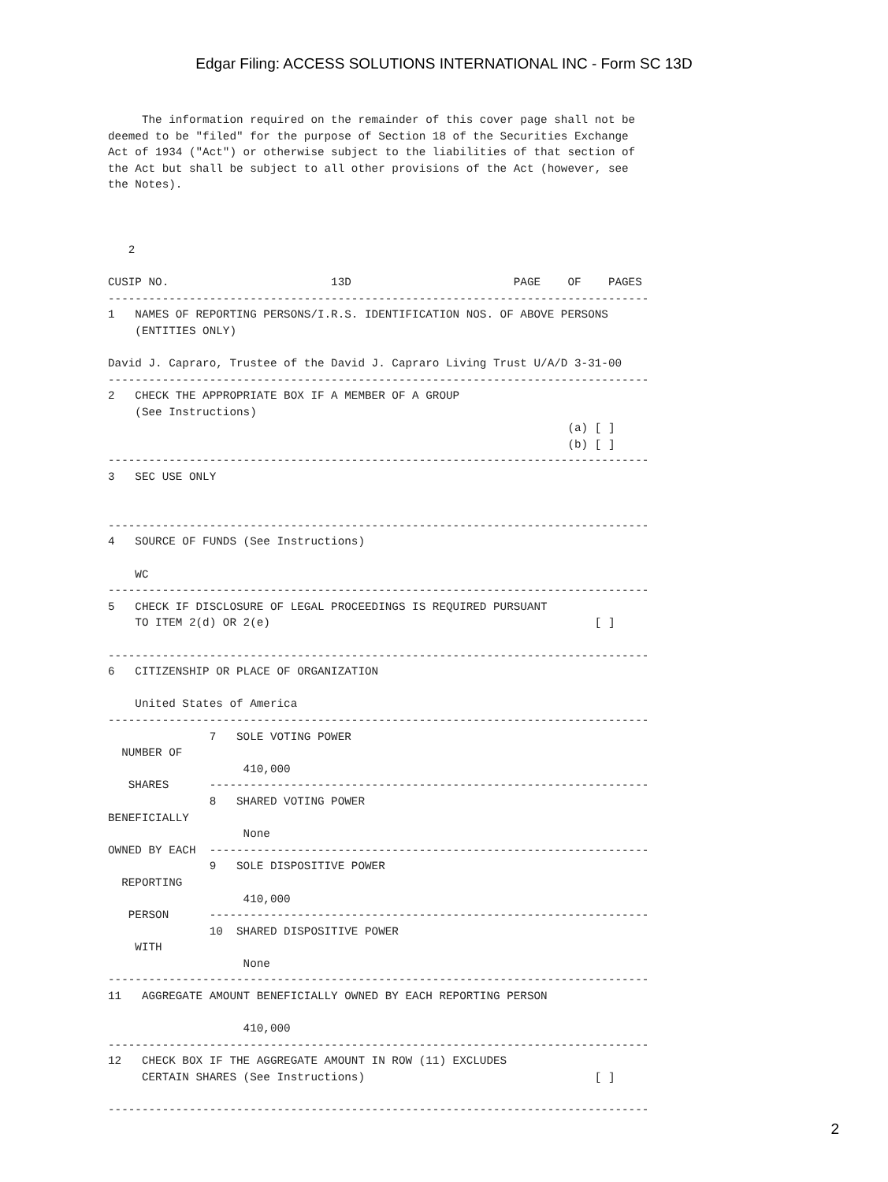Edgar Filing: ACCESS SOLUTIONS INTERNATIONAL INC - Form SC 13D
     The information required on the remainder of this cover page shall not be
deemed to be "filed" for the purpose of Section 18 of the Securities Exchange
Act of 1934 ("Act") or otherwise subject to the liabilities of that section of
the Act but shall be subject to all other provisions of the Act (however, see
the Notes).



   2

CUSIP NO.                        13D                        PAGE    OF    PAGES
--------------------------------------------------------------------------------
1   NAMES OF REPORTING PERSONS/I.R.S. IDENTIFICATION NOS. OF ABOVE PERSONS
    (ENTITIES ONLY)

David J. Capraro, Trustee of the David J. Capraro Living Trust U/A/D 3-31-00
--------------------------------------------------------------------------------
2   CHECK THE APPROPRIATE BOX IF A MEMBER OF A GROUP
    (See Instructions)
                                                                    (a) [ ]
                                                                    (b) [ ]
--------------------------------------------------------------------------------
3   SEC USE ONLY


--------------------------------------------------------------------------------
4   SOURCE OF FUNDS (See Instructions)

    WC
--------------------------------------------------------------------------------
5   CHECK IF DISCLOSURE OF LEGAL PROCEEDINGS IS REQUIRED PURSUANT
    TO ITEM 2(d) OR 2(e)                                                [ ]

--------------------------------------------------------------------------------
6   CITIZENSHIP OR PLACE OF ORGANIZATION

    United States of America
--------------------------------------------------------------------------------
               7   SOLE VOTING POWER
  NUMBER OF
                    410,000
   SHARES      -----------------------------------------------------------------
               8   SHARED VOTING POWER
BENEFICIALLY
                    None
OWNED BY EACH  -----------------------------------------------------------------
               9   SOLE DISPOSITIVE POWER
  REPORTING
                    410,000
   PERSON      -----------------------------------------------------------------
               10  SHARED DISPOSITIVE POWER
    WITH
                    None
--------------------------------------------------------------------------------
11   AGGREGATE AMOUNT BENEFICIALLY OWNED BY EACH REPORTING PERSON

                    410,000
--------------------------------------------------------------------------------
12   CHECK BOX IF THE AGGREGATE AMOUNT IN ROW (11) EXCLUDES
     CERTAIN SHARES (See Instructions)                                  [ ]

--------------------------------------------------------------------------------
2